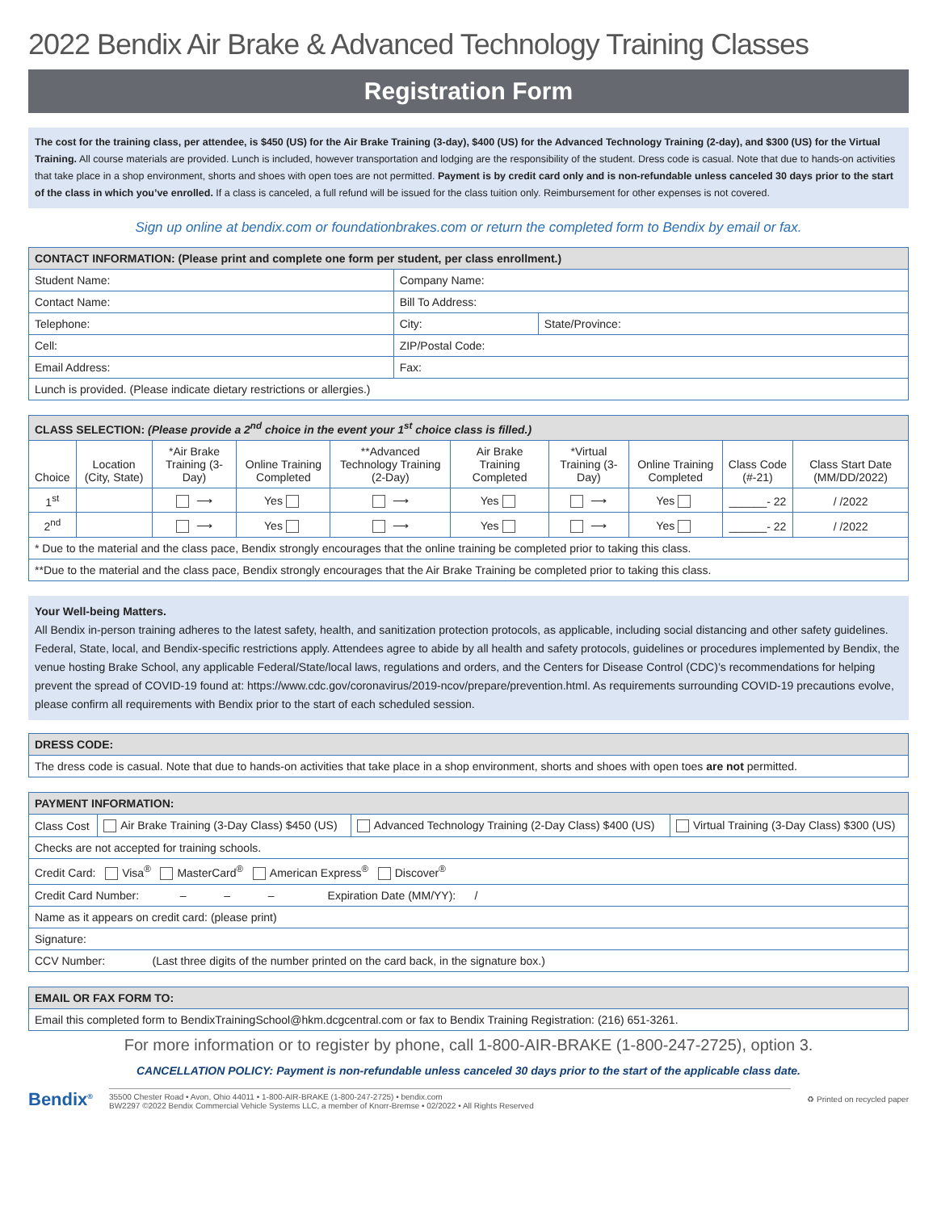2022 Bendix Air Brake & Advanced Technology Training Classes
Registration Form
The cost for the training class, per attendee, is $450 (US) for the Air Brake Training (3-day), $400 (US) for the Advanced Technology Training (2-day), and $300 (US) for the Virtual Training. All course materials are provided. Lunch is included, however transportation and lodging are the responsibility of the student. Dress code is casual. Note that due to hands-on activities that take place in a shop environment, shorts and shoes with open toes are not permitted. Payment is by credit card only and is non-refundable unless canceled 30 days prior to the start of the class in which you’ve enrolled. If a class is canceled, a full refund will be issued for the class tuition only. Reimbursement for other expenses is not covered.
Sign up online at bendix.com or foundationbrakes.com or return the completed form to Bendix by email or fax.
| CONTACT INFORMATION: (Please print and complete one form per student, per class enrollment.) | | |
| Student Name: | Company Name: | |
| Contact Name: | Bill To Address: | |
| Telephone: | City: | State/Province: |
| Cell: | ZIP/Postal Code: | |
| Email Address: | Fax: | |
| Lunch is provided. (Please indicate dietary restrictions or allergies.) | | |
| CLASS SELECTION: (Please provide a 2<sup>nd</sup> choice in the event your 1<sup>st</sup> choice class is filled.) | | | | | | | | | |
| Choice | Location (City, State) | *Air Brake Training (3-Day) | Online Training Completed | **Advanced Technology Training (2-Day) | Air Brake Training Completed | *Virtual Training (3-Day) | Online Training Completed | Class Code (#-21) | Class Start Date (MM/DD/2022) |
| 1<sup>st</sup> | | ⟶ | Yes | ⟶ | Yes | ⟶ | Yes | ______- 22 | / /2022 |
| 2<sup>nd</sup> | | ⟶ | Yes | ⟶ | Yes | ⟶ | Yes | ______- 22 | / /2022 |
| * Due to the material and the class pace, Bendix strongly encourages that the online training be completed prior to taking this class. | | | | | | | | | |
| **Due to the material and the class pace, Bendix strongly encourages that the Air Brake Training be completed prior to taking this class. | | | | | | | | | |
Your Well-being Matters.
All Bendix in-person training adheres to the latest safety, health, and sanitization protection protocols, as applicable, including social distancing and other safety guidelines. Federal, State, local, and Bendix-specific restrictions apply. Attendees agree to abide by all health and safety protocols, guidelines or procedures implemented by Bendix, the venue hosting Brake School, any applicable Federal/State/local laws, regulations and orders, and the Centers for Disease Control (CDC)’s recommendations for helping prevent the spread of COVID-19 found at: https://www.cdc.gov/coronavirus/2019-ncov/prepare/prevention.html. As requirements surrounding COVID-19 precautions evolve, please confirm all requirements with Bendix prior to the start of each scheduled session.
| DRESS CODE: |
| The dress code is casual. Note that due to hands-on activities that take place in a shop environment, shorts and shoes with open toes are not permitted. |
| PAYMENT INFORMATION: | | | |
| Class Cost | Air Brake Training (3-Day Class) $450 (US) | Advanced Technology Training (2-Day Class) $400 (US) | Virtual Training (3-Day Class) $300 (US) |
| Checks are not accepted for training schools. | | | |
| Credit Card: Visa<sup>®</sup> MasterCard<sup>®</sup> American Express<sup>®</sup> Discover<sup>®</sup> | | | |
| Credit Card Number: – – – Expiration Date (MM/YY): / | | | |
| Name as it appears on credit card: (please print) | | | |
| Signature: | | | |
| CCV Number: (Last three digits of the number printed on the card back, in the signature box.) | | | |
| EMAIL OR FAX FORM TO: |
| Email this completed form to BendixTrainingSchool@hkm.dcgcentral.com or fax to Bendix Training Registration: (216) 651-3261. |
For more information or to register by phone, call 1-800-AIR-BRAKE (1-800-247-2725), option 3.
CANCELLATION POLICY: Payment is non-refundable unless canceled 30 days prior to the start of the applicable class date.
Bendix<sup>®</sup>
35500 Chester Road • Avon, Ohio 44011 • 1-800-AIR-BRAKE (1-800-247-2725) • bendix.com
BW2297 ©2022 Bendix Commercial Vehicle Systems LLC, a member of Knorr-Bremse • 02/2022 • All Rights Reserved
♻ Printed on recycled paper